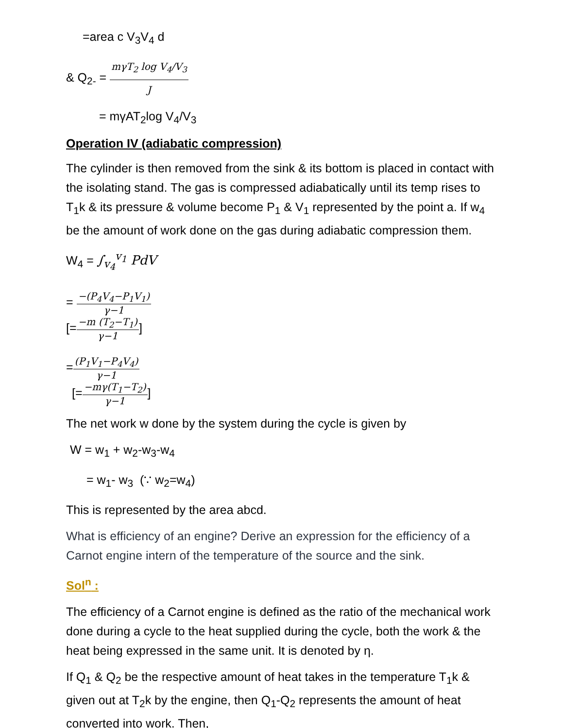=area c V<sub>3</sub>V<sub>4</sub> d
& Q<sub>2-</sub> = mγT<sub>2</sub> log V<sub>4</sub>/V<sub>3</sub> J
= mγAT<sub>2</sub>log V<sub>4</sub>/V<sub>3</sub>
Operation IV (adiabatic compression)
The cylinder is then removed from the sink & its bottom is placed in contact with the isolating stand. The gas is compressed adiabatically until its temp rises to T<sub>1</sub>k & its pressure & volume become P<sub>1</sub> & V<sub>1</sub> represented by the point a. If w<sub>4</sub> be the amount of work done on the gas during adiabatic compression them.
W<sub>4</sub> = ∫<sub>v<sub>4</sub></sub><sup>v<sub>1</sub></sup> PdV
= −(P<sub>4</sub>V<sub>4</sub>−P<sub>1</sub>V<sub>1</sub>) γ−1
[=−m (T<sub>2</sub>−T<sub>1</sub>) γ−1]
=(P<sub>1</sub>V<sub>1</sub>−P<sub>4</sub>V<sub>4</sub>) γ−1
[=−mγ(T<sub>1</sub>−T<sub>2</sub>) γ−1]
The net work w done by the system during the cycle is given by
W = w<sub>1</sub> + w<sub>2</sub>-w<sub>3</sub>-w<sub>4</sub>
= w<sub>1</sub>- w<sub>3</sub> (∵ w<sub>2</sub>=w<sub>4</sub>)
This is represented by the area abcd.
What is efficiency of an engine? Derive an expression for the efficiency of a Carnot engine intern of the temperature of the source and the sink.
Sol<sup>n</sup> :
The efficiency of a Carnot engine is defined as the ratio of the mechanical work done during a cycle to the heat supplied during the cycle, both the work & the heat being expressed in the same unit. It is denoted by η.
If Q<sub>1</sub> & Q<sub>2</sub> be the respective amount of heat takes in the temperature T<sub>1</sub>k & given out at T<sub>2</sub>k by the engine, then Q<sub>1</sub>-Q<sub>2</sub> represents the amount of heat converted into work. Then,